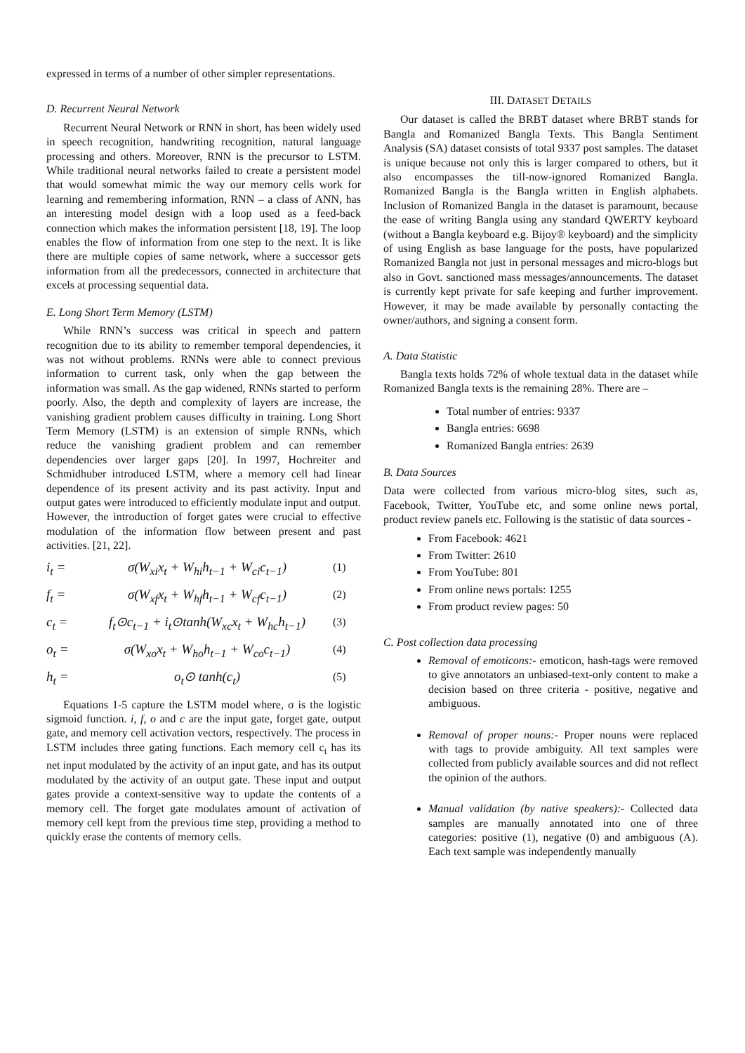expressed in terms of a number of other simpler representations.
D. Recurrent Neural Network
Recurrent Neural Network or RNN in short, has been widely used in speech recognition, handwriting recognition, natural language processing and others. Moreover, RNN is the precursor to LSTM. While traditional neural networks failed to create a persistent model that would somewhat mimic the way our memory cells work for learning and remembering information, RNN – a class of ANN, has an interesting model design with a loop used as a feed-back connection which makes the information persistent [18, 19]. The loop enables the flow of information from one step to the next. It is like there are multiple copies of same network, where a successor gets information from all the predecessors, connected in architecture that excels at processing sequential data.
E. Long Short Term Memory (LSTM)
While RNN’s success was critical in speech and pattern recognition due to its ability to remember temporal dependencies, it was not without problems. RNNs were able to connect previous information to current task, only when the gap between the information was small. As the gap widened, RNNs started to perform poorly. Also, the depth and complexity of layers are increase, the vanishing gradient problem causes difficulty in training. Long Short Term Memory (LSTM) is an extension of simple RNNs, which reduce the vanishing gradient problem and can remember dependencies over larger gaps [20]. In 1997, Hochreiter and Schmidhuber introduced LSTM, where a memory cell had linear dependence of its present activity and its past activity. Input and output gates were introduced to efficiently modulate input and output. However, the introduction of forget gates were crucial to effective modulation of the information flow between present and past activities. [21, 22].
i<sub>t</sub> = σ(W<sub>xi</sub>x<sub>t</sub> + W<sub>hi</sub>h<sub>t−1</sub> + W<sub>ci</sub>c<sub>t−1</sub>) (1)
f<sub>t</sub> = σ(W<sub>xf</sub>x<sub>t</sub> + W<sub>hf</sub>h<sub>t−1</sub> + W<sub>cf</sub>c<sub>t−1</sub>) (2)
c<sub>t</sub> = f<sub>t</sub>⊙c<sub>t−1</sub> + i<sub>t</sub>⊙tanh(W<sub>xc</sub>x<sub>t</sub> + W<sub>hc</sub>h<sub>t−1</sub>) (3)
o<sub>t</sub> = σ(W<sub>xo</sub>x<sub>t</sub> + W<sub>ho</sub>h<sub>t−1</sub> + W<sub>co</sub>c<sub>t−1</sub>) (4)
h<sub>t</sub> = o<sub>t</sub>⊙ tanh(c<sub>t</sub>) (5)
Equations 1-5 capture the LSTM model where, σ is the logistic sigmoid function. i, f, o and c are the input gate, forget gate, output gate, and memory cell activation vectors, respectively. The process in LSTM includes three gating functions. Each memory cell c<sub>t</sub> has its net input modulated by the activity of an input gate, and has its output modulated by the activity of an output gate. These input and output gates provide a context-sensitive way to update the contents of a memory cell. The forget gate modulates amount of activation of memory cell kept from the previous time step, providing a method to quickly erase the contents of memory cells.
III. DATASET DETAILS
Our dataset is called the BRBT dataset where BRBT stands for Bangla and Romanized Bangla Texts. This Bangla Sentiment Analysis (SA) dataset consists of total 9337 post samples. The dataset is unique because not only this is larger compared to others, but it also encompasses the till-now-ignored Romanized Bangla. Romanized Bangla is the Bangla written in English alphabets. Inclusion of Romanized Bangla in the dataset is paramount, because the ease of writing Bangla using any standard QWERTY keyboard (without a Bangla keyboard e.g. Bijoy® keyboard) and the simplicity of using English as base language for the posts, have popularized Romanized Bangla not just in personal messages and micro-blogs but also in Govt. sanctioned mass messages/announcements. The dataset is currently kept private for safe keeping and further improvement. However, it may be made available by personally contacting the owner/authors, and signing a consent form.
A. Data Statistic
Bangla texts holds 72% of whole textual data in the dataset while Romanized Bangla texts is the remaining 28%. There are –
Total number of entries: 9337
Bangla entries: 6698
Romanized Bangla entries: 2639
B. Data Sources
Data were collected from various micro-blog sites, such as, Facebook, Twitter, YouTube etc, and some online news portal, product review panels etc. Following is the statistic of data sources -
From Facebook: 4621
From Twitter: 2610
From YouTube: 801
From online news portals: 1255
From product review pages: 50
C. Post collection data processing
Removal of emoticons:- emoticon, hash-tags were removed to give annotators an unbiased-text-only content to make a decision based on three criteria - positive, negative and ambiguous.
Removal of proper nouns:- Proper nouns were replaced with tags to provide ambiguity. All text samples were collected from publicly available sources and did not reflect the opinion of the authors.
Manual validation (by native speakers):- Collected data samples are manually annotated into one of three categories: positive (1), negative (0) and ambiguous (A). Each text sample was independently manually